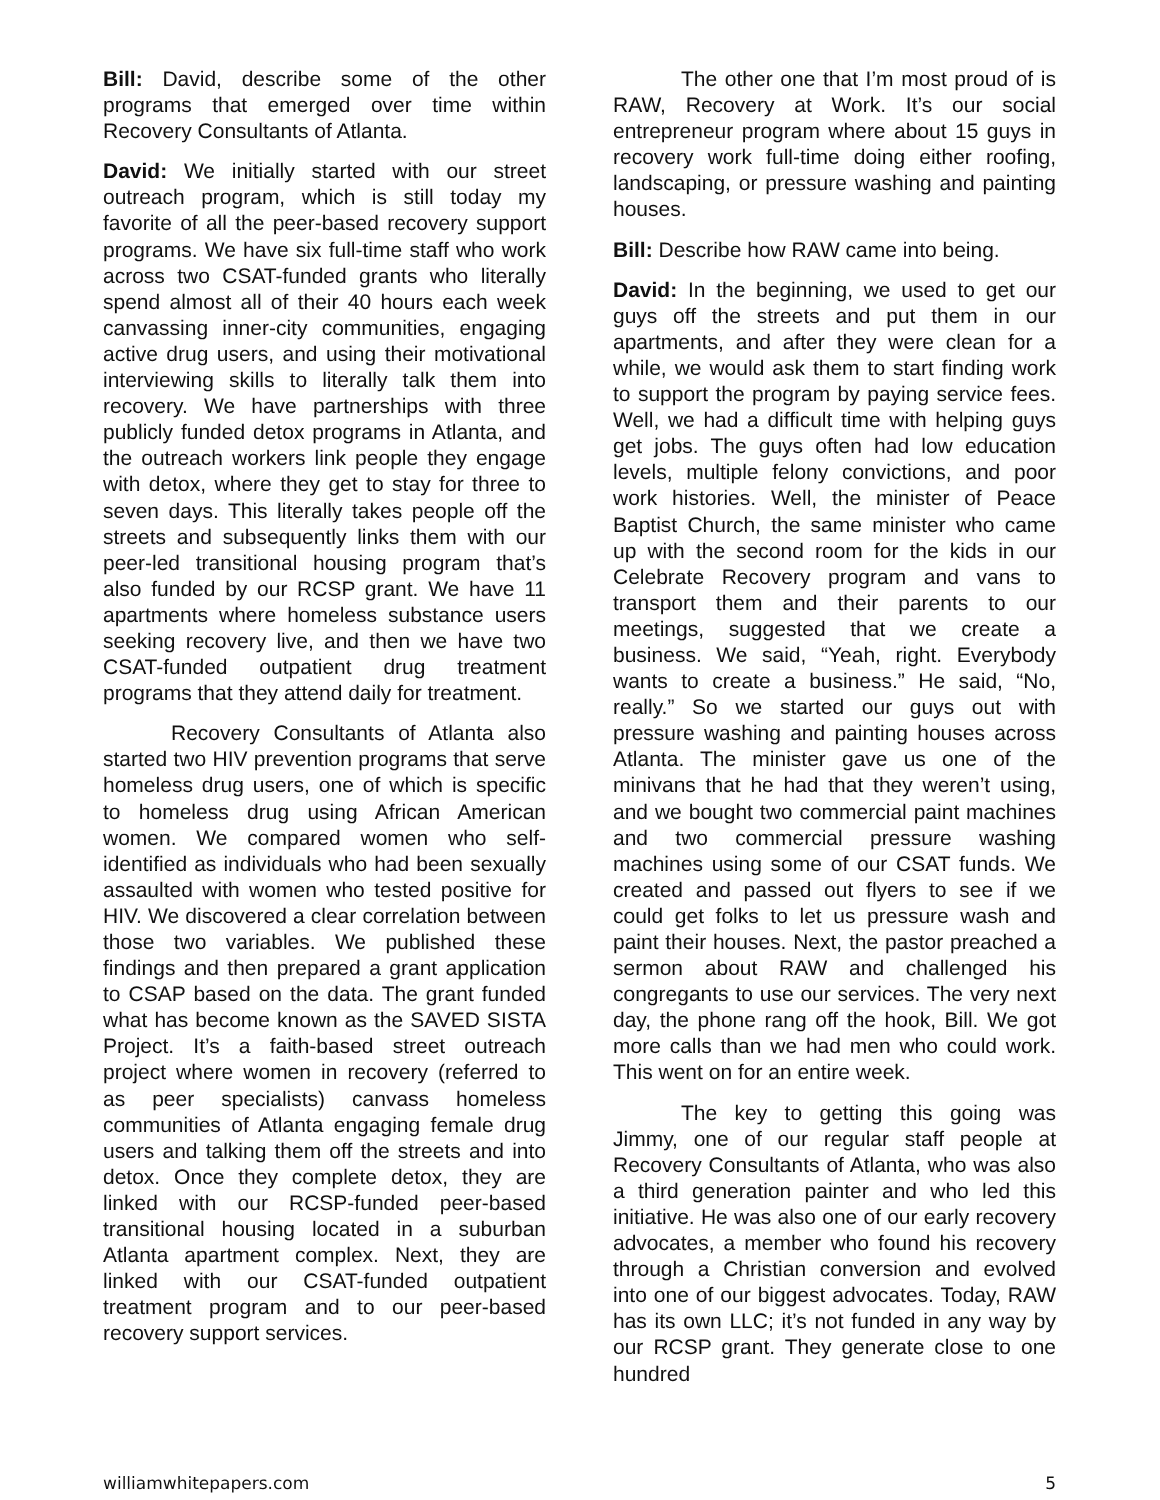Bill: David, describe some of the other programs that emerged over time within Recovery Consultants of Atlanta.
David: We initially started with our street outreach program, which is still today my favorite of all the peer-based recovery support programs. We have six full-time staff who work across two CSAT-funded grants who literally spend almost all of their 40 hours each week canvassing inner-city communities, engaging active drug users, and using their motivational interviewing skills to literally talk them into recovery. We have partnerships with three publicly funded detox programs in Atlanta, and the outreach workers link people they engage with detox, where they get to stay for three to seven days. This literally takes people off the streets and subsequently links them with our peer-led transitional housing program that’s also funded by our RCSP grant. We have 11 apartments where homeless substance users seeking recovery live, and then we have two CSAT-funded outpatient drug treatment programs that they attend daily for treatment.
Recovery Consultants of Atlanta also started two HIV prevention programs that serve homeless drug users, one of which is specific to homeless drug using African American women. We compared women who self-identified as individuals who had been sexually assaulted with women who tested positive for HIV. We discovered a clear correlation between those two variables. We published these findings and then prepared a grant application to CSAP based on the data. The grant funded what has become known as the SAVED SISTA Project. It’s a faith-based street outreach project where women in recovery (referred to as peer specialists) canvass homeless communities of Atlanta engaging female drug users and talking them off the streets and into detox. Once they complete detox, they are linked with our RCSP-funded peer-based transitional housing located in a suburban Atlanta apartment complex. Next, they are linked with our CSAT-funded outpatient treatment program and to our peer-based recovery support services.
The other one that I’m most proud of is RAW, Recovery at Work. It’s our social entrepreneur program where about 15 guys in recovery work full-time doing either roofing, landscaping, or pressure washing and painting houses.
Bill: Describe how RAW came into being.
David: In the beginning, we used to get our guys off the streets and put them in our apartments, and after they were clean for a while, we would ask them to start finding work to support the program by paying service fees. Well, we had a difficult time with helping guys get jobs. The guys often had low education levels, multiple felony convictions, and poor work histories. Well, the minister of Peace Baptist Church, the same minister who came up with the second room for the kids in our Celebrate Recovery program and vans to transport them and their parents to our meetings, suggested that we create a business. We said, “Yeah, right. Everybody wants to create a business.” He said, “No, really.” So we started our guys out with pressure washing and painting houses across Atlanta. The minister gave us one of the minivans that he had that they weren’t using, and we bought two commercial paint machines and two commercial pressure washing machines using some of our CSAT funds. We created and passed out flyers to see if we could get folks to let us pressure wash and paint their houses. Next, the pastor preached a sermon about RAW and challenged his congregants to use our services. The very next day, the phone rang off the hook, Bill. We got more calls than we had men who could work. This went on for an entire week.
The key to getting this going was Jimmy, one of our regular staff people at Recovery Consultants of Atlanta, who was also a third generation painter and who led this initiative. He was also one of our early recovery advocates, a member who found his recovery through a Christian conversion and evolved into one of our biggest advocates. Today, RAW has its own LLC; it’s not funded in any way by our RCSP grant. They generate close to one hundred
williamwhitepapers.com 5